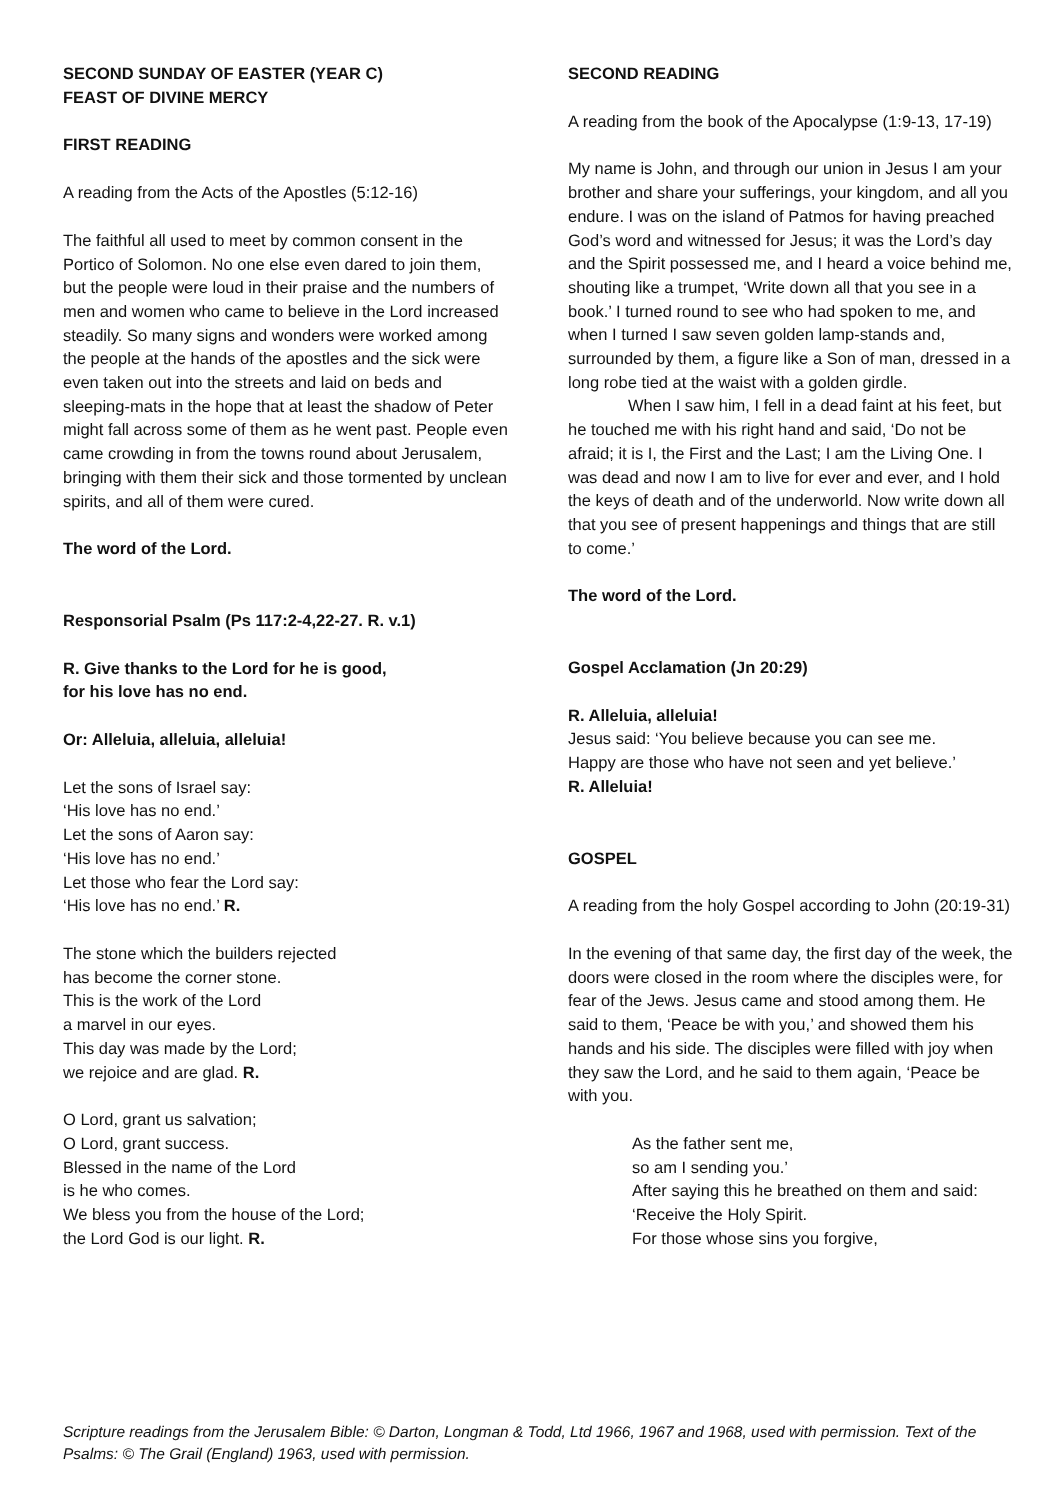SECOND SUNDAY OF EASTER (YEAR C)
FEAST OF DIVINE MERCY
FIRST READING
A reading from the Acts of the Apostles (5:12-16)
The faithful all used to meet by common consent in the Portico of Solomon. No one else even dared to join them, but the people were loud in their praise and the numbers of men and women who came to believe in the Lord increased steadily. So many signs and wonders were worked among the people at the hands of the apostles and the sick were even taken out into the streets and laid on beds and sleeping-mats in the hope that at least the shadow of Peter might fall across some of them as he went past. People even came crowding in from the towns round about Jerusalem, bringing with them their sick and those tormented by unclean spirits, and all of them were cured.
The word of the Lord.
Responsorial Psalm (Ps 117:2-4,22-27. R. v.1)
R. Give thanks to the Lord for he is good,
for his love has no end.
Or: Alleluia, alleluia, alleluia!
Let the sons of Israel say:
‘His love has no end.’
Let the sons of Aaron say:
‘His love has no end.’
Let those who fear the Lord say:
‘His love has no end.’ R.
The stone which the builders rejected
has become the corner stone.
This is the work of the Lord
a marvel in our eyes.
This day was made by the Lord;
we rejoice and are glad. R.
O Lord, grant us salvation;
O Lord, grant success.
Blessed in the name of the Lord
is he who comes.
We bless you from the house of the Lord;
the Lord God is our light. R.
SECOND READING
A reading from the book of the Apocalypse (1:9-13, 17-19)
My name is John, and through our union in Jesus I am your brother and share your sufferings, your kingdom, and all you endure. I was on the island of Patmos for having preached God’s word and witnessed for Jesus; it was the Lord’s day and the Spirit possessed me, and I heard a voice behind me, shouting like a trumpet, ‘Write down all that you see in a book.’ I turned round to see who had spoken to me, and when I turned I saw seven golden lamp-stands and, surrounded by them, a figure like a Son of man, dressed in a long robe tied at the waist with a golden girdle.
When I saw him, I fell in a dead faint at his feet, but he touched me with his right hand and said, ‘Do not be afraid; it is I, the First and the Last; I am the Living One. I was dead and now I am to live for ever and ever, and I hold the keys of death and of the underworld. Now write down all that you see of present happenings and things that are still to come.’
The word of the Lord.
Gospel Acclamation (Jn 20:29)
R. Alleluia, alleluia!
Jesus said: ‘You believe because you can see me.
Happy are those who have not seen and yet believe.’
R. Alleluia!
GOSPEL
A reading from the holy Gospel according to John (20:19-31)
In the evening of that same day, the first day of the week, the doors were closed in the room where the disciples were, for fear of the Jews. Jesus came and stood among them. He said to them, ‘Peace be with you,’ and showed them his hands and his side. The disciples were filled with joy when they saw the Lord, and he said to them again, ‘Peace be with you.
As the father sent me,
so am I sending you.’
After saying this he breathed on them and said:
‘Receive the Holy Spirit.
For those whose sins you forgive,
Scripture readings from the Jerusalem Bible: © Darton, Longman & Todd, Ltd 1966, 1967 and 1968, used with permission. Text of the Psalms: © The Grail (England) 1963, used with permission.